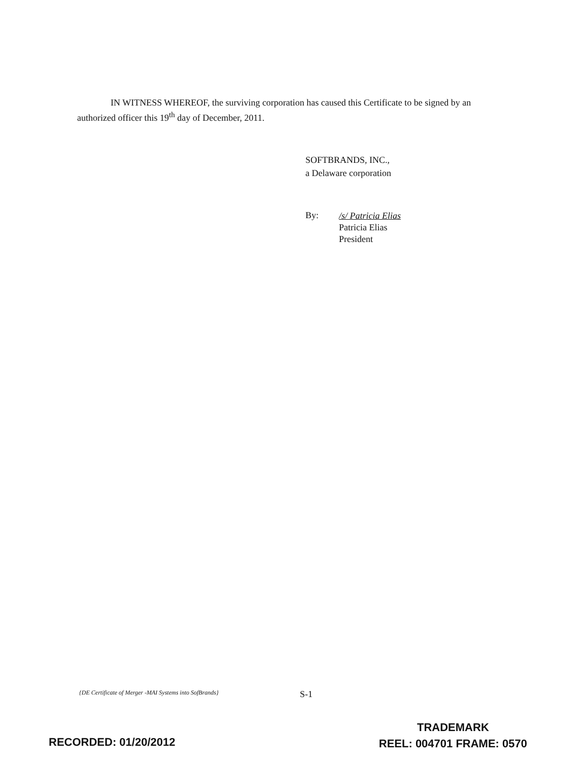IN WITNESS WHEREOF, the surviving corporation has caused this Certificate to be signed by an authorized officer this 19<sup>th</sup> day of December, 2011.
SOFTBRANDS, INC.,
a Delaware corporation
By:
/s/ Patricia Elias
Patricia Elias
President
{DE Certificate of Merger -MAI Systems into SofBrands} S-1
RECORDED: 01/20/2012
TRADEMARK
REEL: 004701 FRAME: 0570